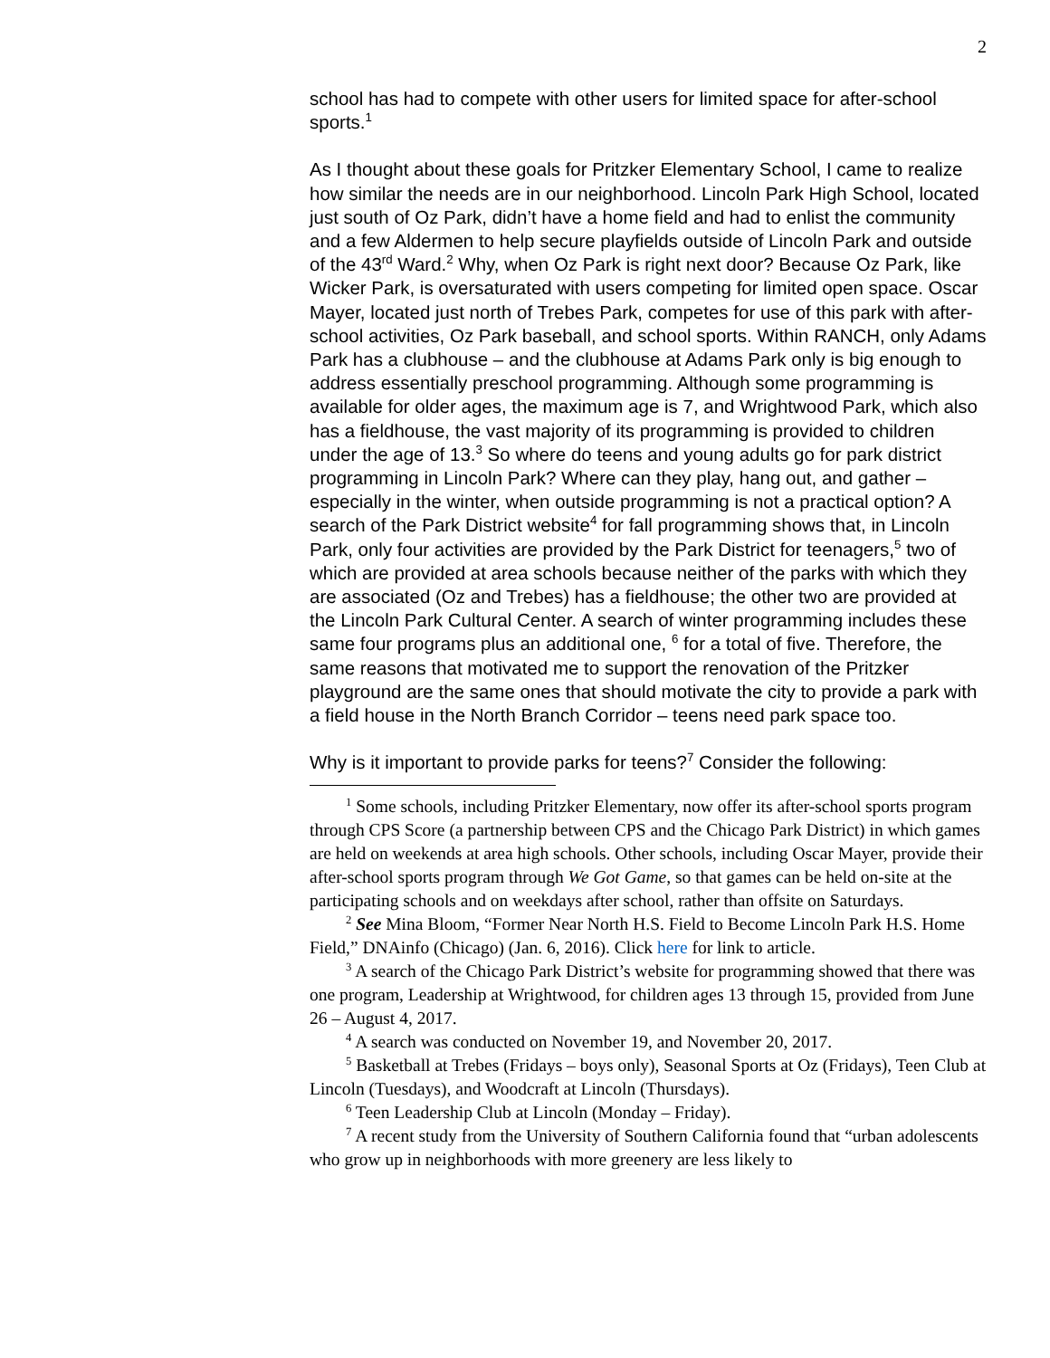2
school has had to compete with other users for limited space for after-school sports.<sup>1</sup>
As I thought about these goals for Pritzker Elementary School, I came to realize how similar the needs are in our neighborhood. Lincoln Park High School, located just south of Oz Park, didn’t have a home field and had to enlist the community and a few Aldermen to help secure playfields outside of Lincoln Park and outside of the 43<sup>rd</sup> Ward.<sup>2</sup> Why, when Oz Park is right next door? Because Oz Park, like Wicker Park, is oversaturated with users competing for limited open space. Oscar Mayer, located just north of Trebes Park, competes for use of this park with after-school activities, Oz Park baseball, and school sports. Within RANCH, only Adams Park has a clubhouse – and the clubhouse at Adams Park only is big enough to address essentially preschool programming. Although some programming is available for older ages, the maximum age is 7, and Wrightwood Park, which also has a fieldhouse, the vast majority of its programming is provided to children under the age of 13.<sup>3</sup> So where do teens and young adults go for park district programming in Lincoln Park? Where can they play, hang out, and gather – especially in the winter, when outside programming is not a practical option? A search of the Park District website<sup>4</sup> for fall programming shows that, in Lincoln Park, only four activities are provided by the Park District for teenagers,<sup>5</sup> two of which are provided at area schools because neither of the parks with which they are associated (Oz and Trebes) has a fieldhouse; the other two are provided at the Lincoln Park Cultural Center. A search of winter programming includes these same four programs plus an additional one, <sup>6</sup> for a total of five. Therefore, the same reasons that motivated me to support the renovation of the Pritzker playground are the same ones that should motivate the city to provide a park with a field house in the North Branch Corridor – teens need park space too.
Why is it important to provide parks for teens?<sup>7</sup> Consider the following:
<sup>1</sup> Some schools, including Pritzker Elementary, now offer its after-school sports program through CPS Score (a partnership between CPS and the Chicago Park District) in which games are held on weekends at area high schools. Other schools, including Oscar Mayer, provide their after-school sports program through We Got Game, so that games can be held on-site at the participating schools and on weekdays after school, rather than offsite on Saturdays.
<sup>2</sup> See Mina Bloom, “Former Near North H.S. Field to Become Lincoln Park H.S. Home Field,” DNAinfo (Chicago) (Jan. 6, 2016). Click here for link to article.
<sup>3</sup> A search of the Chicago Park District’s website for programming showed that there was one program, Leadership at Wrightwood, for children ages 13 through 15, provided from June 26 – August 4, 2017.
<sup>4</sup> A search was conducted on November 19, and November 20, 2017.
<sup>5</sup> Basketball at Trebes (Fridays – boys only), Seasonal Sports at Oz (Fridays), Teen Club at Lincoln (Tuesdays), and Woodcraft at Lincoln (Thursdays).
<sup>6</sup> Teen Leadership Club at Lincoln (Monday – Friday).
<sup>7</sup> A recent study from the University of Southern California found that “urban adolescents who grow up in neighborhoods with more greenery are less likely to